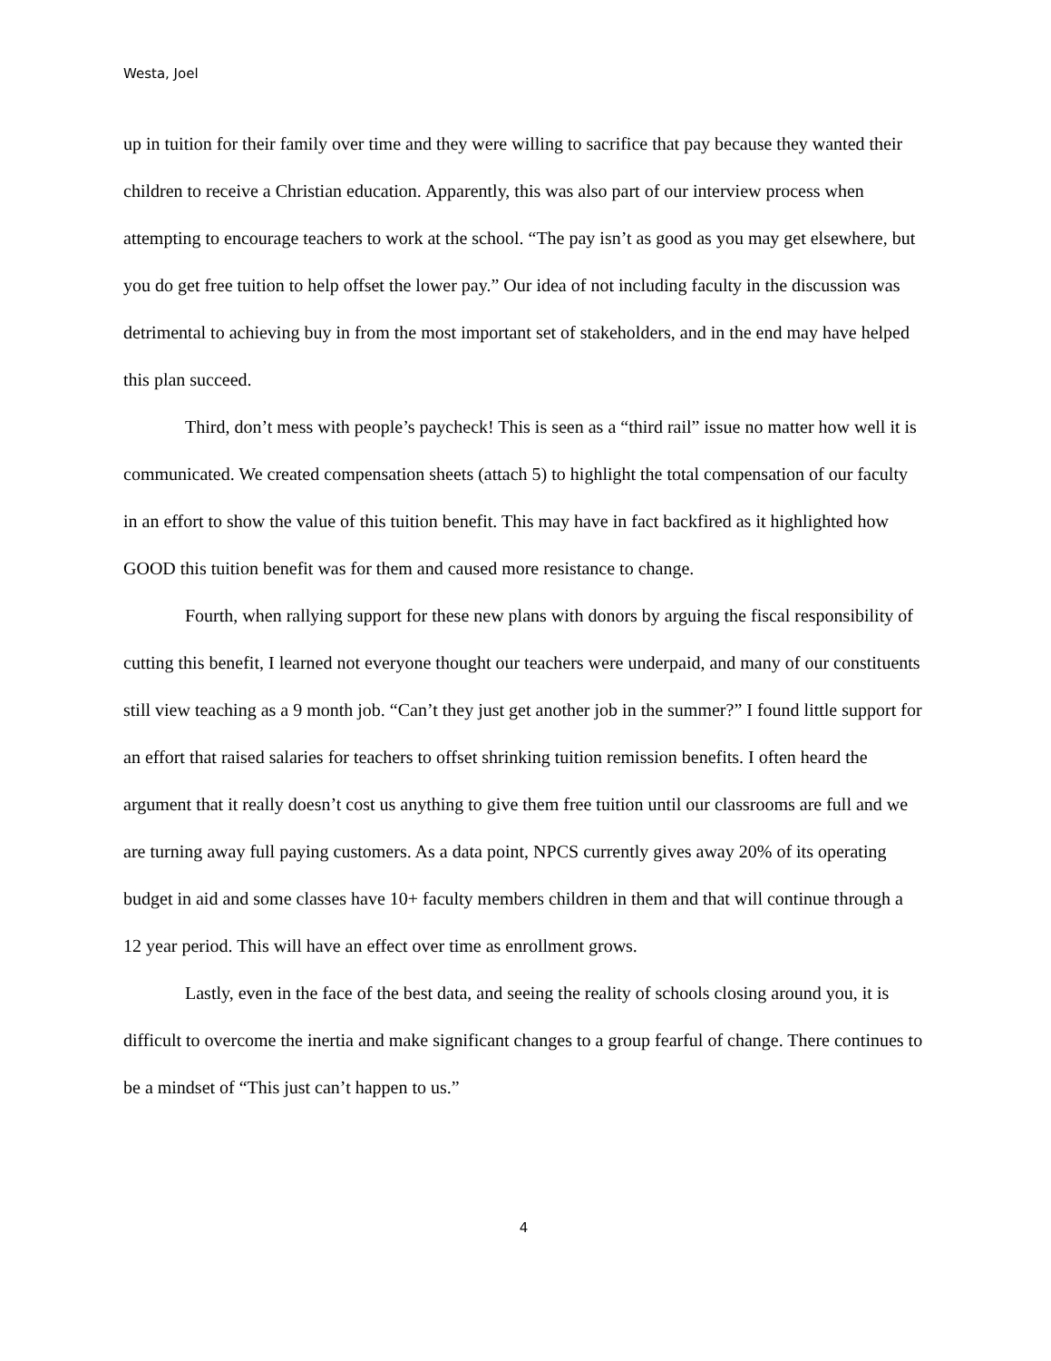Westa, Joel
up in tuition for their family over time and they were willing to sacrifice that pay because they wanted their children to receive a Christian education. Apparently, this was also part of our interview process when attempting to encourage teachers to work at the school. “The pay isn’t as good as you may get elsewhere, but you do get free tuition to help offset the lower pay.” Our idea of not including faculty in the discussion was detrimental to achieving buy in from the most important set of stakeholders, and in the end may have helped this plan succeed.
Third, don’t mess with people’s paycheck! This is seen as a “third rail” issue no matter how well it is communicated. We created compensation sheets (attach 5) to highlight the total compensation of our faculty in an effort to show the value of this tuition benefit. This may have in fact backfired as it highlighted how GOOD this tuition benefit was for them and caused more resistance to change.
Fourth, when rallying support for these new plans with donors by arguing the fiscal responsibility of cutting this benefit, I learned not everyone thought our teachers were underpaid, and many of our constituents still view teaching as a 9 month job. “Can’t they just get another job in the summer?” I found little support for an effort that raised salaries for teachers to offset shrinking tuition remission benefits. I often heard the argument that it really doesn’t cost us anything to give them free tuition until our classrooms are full and we are turning away full paying customers. As a data point, NPCS currently gives away 20% of its operating budget in aid and some classes have 10+ faculty members children in them and that will continue through a 12 year period. This will have an effect over time as enrollment grows.
Lastly, even in the face of the best data, and seeing the reality of schools closing around you, it is difficult to overcome the inertia and make significant changes to a group fearful of change. There continues to be a mindset of “This just can’t happen to us.”
4